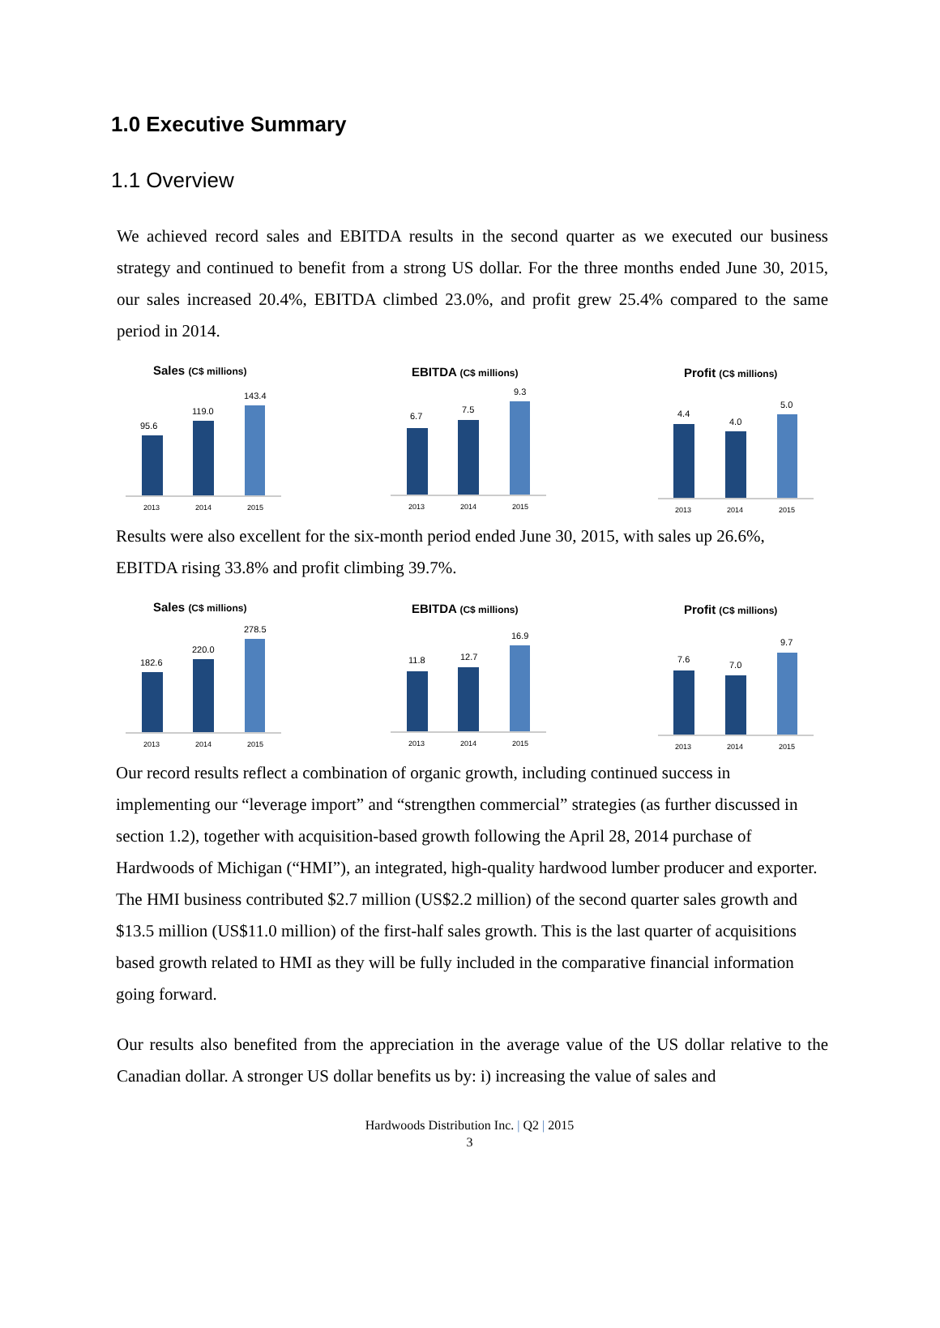1.0 Executive Summary
1.1 Overview
We achieved record sales and EBITDA results in the second quarter as we executed our business strategy and continued to benefit from a strong US dollar. For the three months ended June 30, 2015, our sales increased 20.4%, EBITDA climbed 23.0%, and profit grew 25.4% compared to the same period in 2014.
Sales (C$ millions)
95.6
119.0
143.4
2013
2014
2015
EBITDA (C$ millions)
6.7
7.5
9.3
2013
2014
2015
Profit (C$ millions)
4.4
4.0
5.0
2013
2014
2015
Results were also excellent for the six-month period ended June 30, 2015, with sales up 26.6%, EBITDA rising 33.8% and profit climbing 39.7%.
Sales (C$ millions)
182.6
220.0
278.5
2013
2014
2015
EBITDA (C$ millions)
11.8
12.7
16.9
2013
2014
2015
Profit (C$ millions)
7.6
7.0
9.7
2013
2014
2015
Our record results reflect a combination of organic growth, including continued success in implementing our “leverage import” and “strengthen commercial” strategies (as further discussed in section 1.2), together with acquisition-based growth following the April 28, 2014 purchase of Hardwoods of Michigan (“HMI”), an integrated, high-quality hardwood lumber producer and exporter. The HMI business contributed $2.7 million (US$2.2 million) of the second quarter sales growth and $13.5 million (US$11.0 million) of the first-half sales growth. This is the last quarter of acquisitions based growth related to HMI as they will be fully included in the comparative financial information going forward.
Our results also benefited from the appreciation in the average value of the US dollar relative to the Canadian dollar. A stronger US dollar benefits us by: i) increasing the value of sales and
Hardwoods Distribution Inc. | Q2 | 2015
3